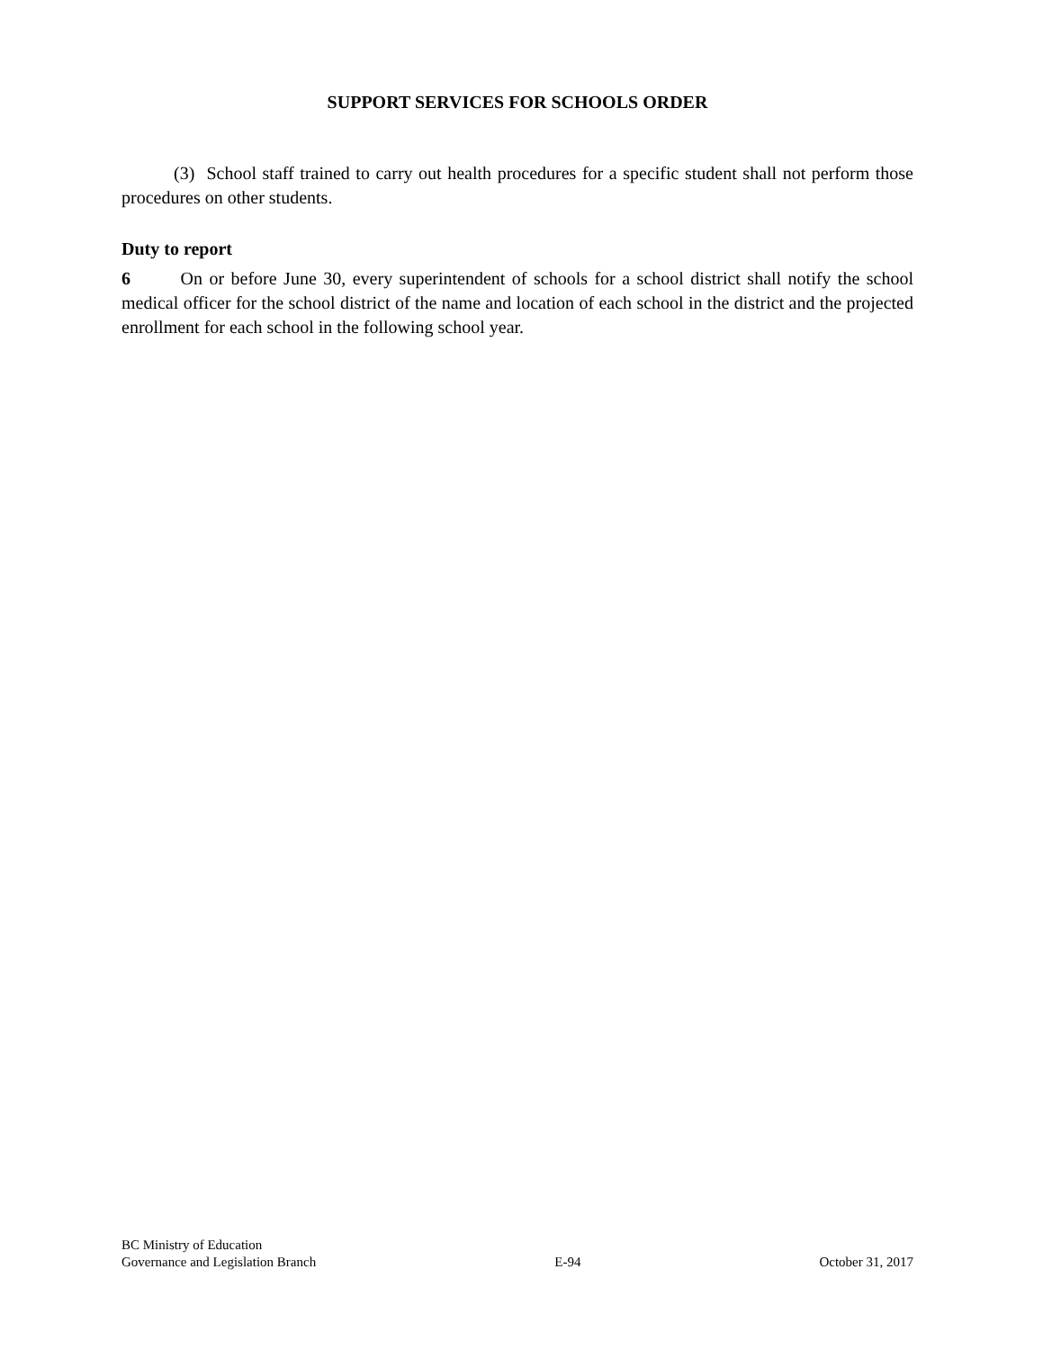SUPPORT SERVICES FOR SCHOOLS ORDER
(3) School staff trained to carry out health procedures for a specific student shall not perform those procedures on other students.
Duty to report
6 On or before June 30, every superintendent of schools for a school district shall notify the school medical officer for the school district of the name and location of each school in the district and the projected enrollment for each school in the following school year.
BC Ministry of Education
Governance and Legislation Branch
E-94
October 31, 2017